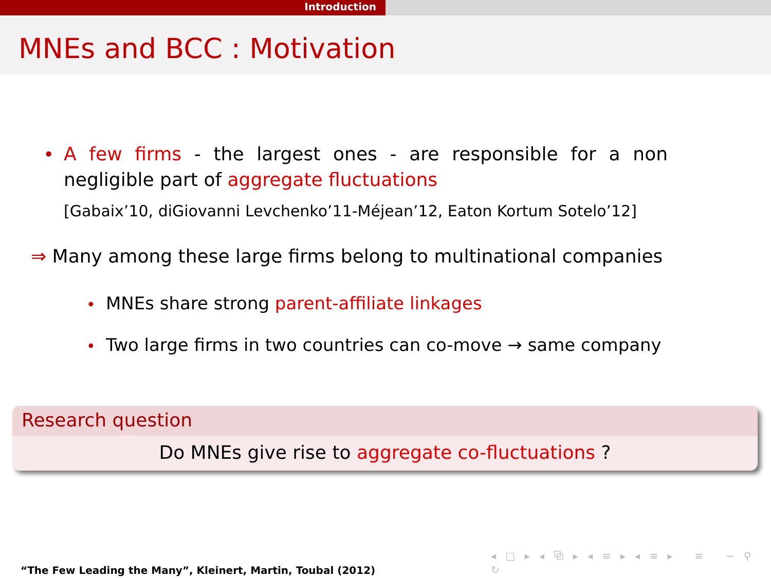Introduction
MNEs and BCC : Motivation
•
A few firms - the largest ones - are responsible for a non negligible part of aggregate fluctuations
[Gabaix’10, diGiovanni Levchenko’11-Méjean’12, Eaton Kortum Sotelo’12]
⇒ Many among these large firms belong to multinational companies
•
MNEs share strong parent-affiliate linkages
•
Two large firms in two countries can co-move → same company
Research question
Do MNEs give rise to aggregate co-fluctuations ?
◂ □ ▸ ◂ ⧉ ▸ ◂ ≡ ▸ ◂ ≡ ▸ ≡ ∽ ⚲ ↻
“The Few Leading the Many”, Kleinert, Martin, Toubal (2012)